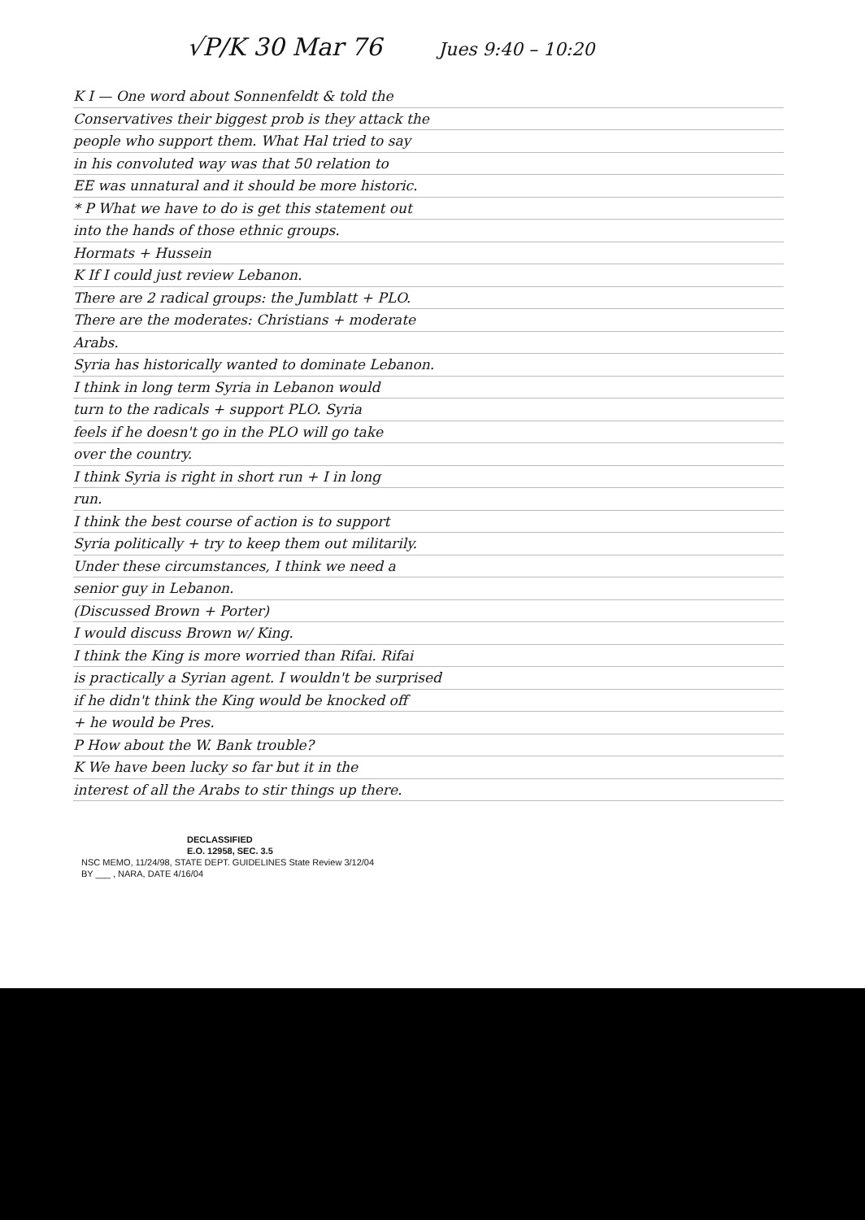√P/K 30 Mar 76 Jues 9:40 – 10:20
K I — One word about Sonnenfeldt & told the
Conservatives their biggest prob is they attack the
people who support them. What Hal tried to say
in his convoluted way was that 50 relation to
EE was unnatural and it should be more historic.
* P What we have to do is get this statement out
into the hands of those ethnic groups.
Hormats + Hussein
K If I could just review Lebanon.
There are 2 radical groups: the Jumblatt + PLO.
There are the moderates: Christians + moderate
Arabs.
Syria has historically wanted to dominate Lebanon.
I think in long term Syria in Lebanon would
turn to the radicals + support PLO. Syria
feels if he doesn't go in the PLO will go take
over the country.
I think Syria is right in short run + I in long
run.
I think the best course of action is to support
Syria politically + try to keep them out militarily.
Under these circumstances, I think we need a
senior guy in Lebanon.
(Discussed Brown + Porter)
I would discuss Brown w/ King.
I think the King is more worried than Rifai. Rifai
is practically a Syrian agent. I wouldn't be surprised
if he didn't think the King would be knocked off
+ he would be Pres.
P How about the W. Bank trouble?
K We have been lucky so far but it in the
interest of all the Arabs to stir things up there.
DECLASSIFIED
E.O. 12958, SEC. 3.5
NSC MEMO, 11/24/98, STATE DEPT. GUIDELINES State Review 3/12/04
BY ___ , NARA, DATE 4/16/04